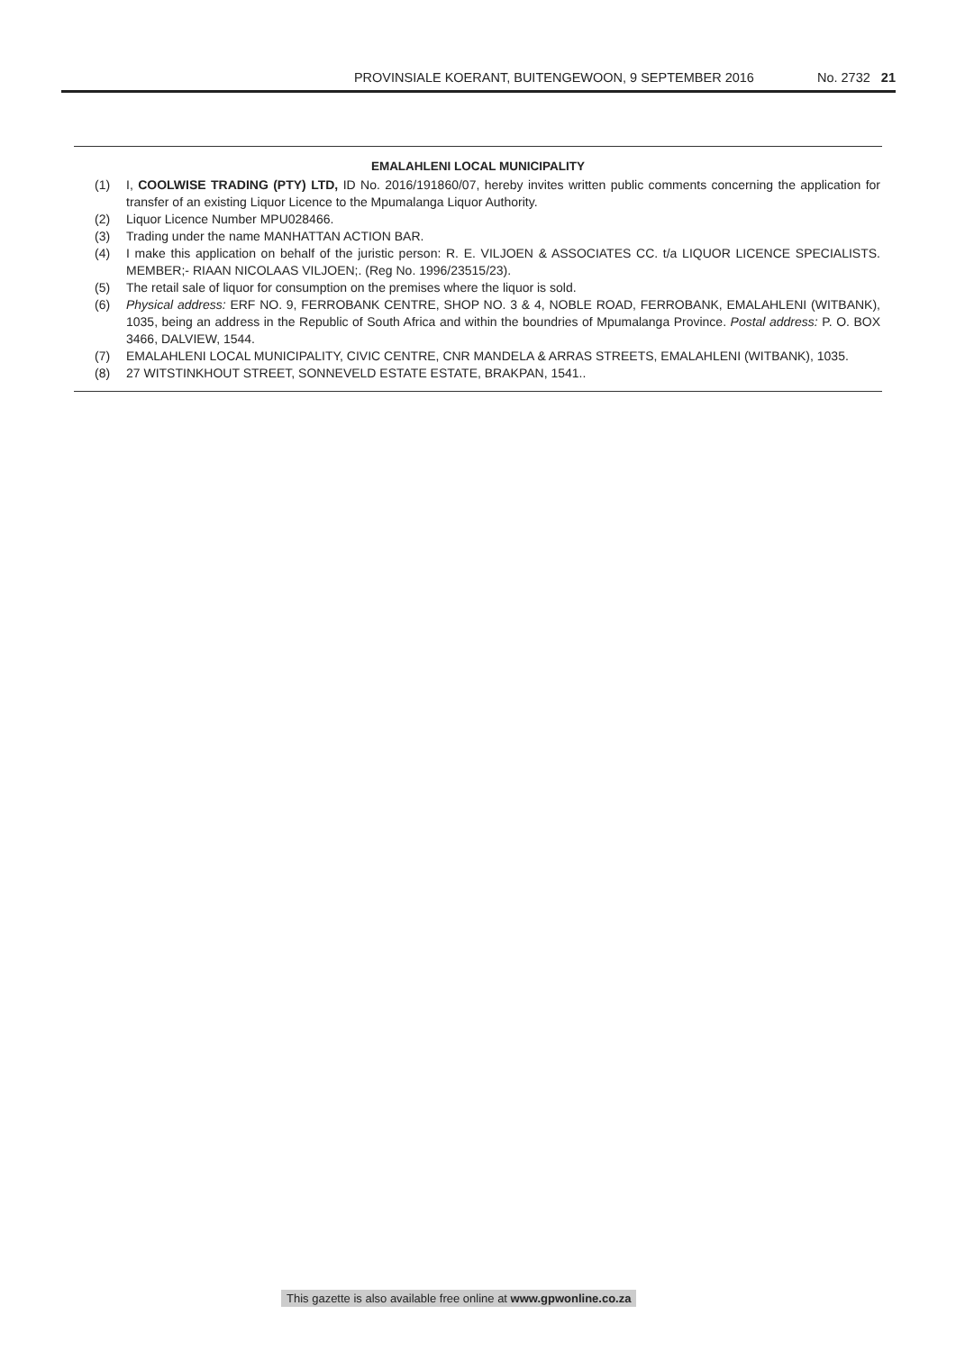PROVINSIALE KOERANT, BUITENGEWOON, 9 SEPTEMBER 2016 No. 2732 21
EMALAHLENI LOCAL MUNICIPALITY
(1) I, COOLWISE TRADING (PTY) LTD, ID No. 2016/191860/07, hereby invites written public comments concerning the application for transfer of an existing Liquor Licence to the Mpumalanga Liquor Authority.
(2) Liquor Licence Number MPU028466.
(3) Trading under the name MANHATTAN ACTION BAR.
(4) I make this application on behalf of the juristic person: R. E. VILJOEN & ASSOCIATES CC. t/a LIQUOR LICENCE SPECIALISTS. MEMBER;- RIAAN NICOLAAS VILJOEN;. (Reg No. 1996/23515/23).
(5) The retail sale of liquor for consumption on the premises where the liquor is sold.
(6) Physical address: ERF NO. 9, FERROBANK CENTRE, SHOP NO. 3 & 4, NOBLE ROAD, FERROBANK, EMALAHLENI (WITBANK), 1035, being an address in the Republic of South Africa and within the boundries of Mpumalanga Province. Postal address: P. O. BOX 3466, DALVIEW, 1544.
(7) EMALAHLENI LOCAL MUNICIPALITY, CIVIC CENTRE, CNR MANDELA & ARRAS STREETS, EMALAHLENI (WITBANK), 1035.
(8) 27 WITSTINKHOUT STREET, SONNEVELD ESTATE ESTATE, BRAKPAN, 1541..
This gazette is also available free online at www.gpwonline.co.za